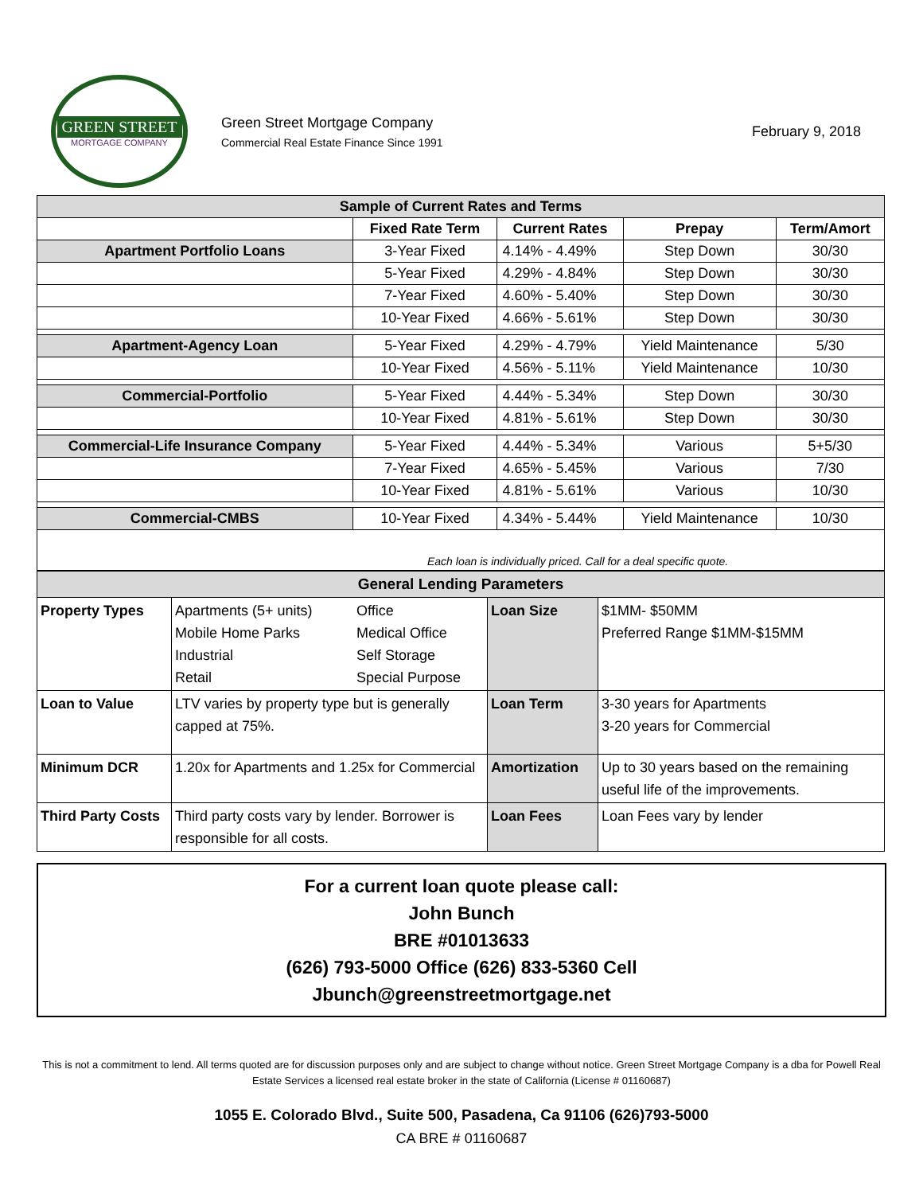GREEN STREET
MORTGAGE COMPANY
Green Street Mortgage Company
Commercial Real Estate Finance Since 1991
February 9, 2018
| Sample of Current Rates and Terms | | | | |
| | Fixed Rate Term | Current Rates | Prepay | Term/Amort |
| Apartment Portfolio Loans | 3-Year Fixed | 4.14% - 4.49% | Step Down | 30/30 |
| | 5-Year Fixed | 4.29% - 4.84% | Step Down | 30/30 |
| | 7-Year Fixed | 4.60% - 5.40% | Step Down | 30/30 |
| | 10-Year Fixed | 4.66% - 5.61% | Step Down | 30/30 |
| Apartment-Agency Loan | 5-Year Fixed | 4.29% - 4.79% | Yield Maintenance | 5/30 |
| | 10-Year Fixed | 4.56% - 5.11% | Yield Maintenance | 10/30 |
| Commercial-Portfolio | 5-Year Fixed | 4.44% - 5.34% | Step Down | 30/30 |
| | 10-Year Fixed | 4.81% - 5.61% | Step Down | 30/30 |
| Commercial-Life Insurance Company | 5-Year Fixed | 4.44% - 5.34% | Various | 5+5/30 |
| | 7-Year Fixed | 4.65% - 5.45% | Various | 7/30 |
| | 10-Year Fixed | 4.81% - 5.61% | Various | 10/30 |
| Commercial-CMBS | 10-Year Fixed | 4.34% - 5.44% | Yield Maintenance | 10/30 |
| Each loan is individually priced. Call for a deal specific quote. | | | | |
| General Lending Parameters | | | | |
| Property Types | Apartments (5+ units) Mobile Home Parks Industrial Retail | Office Medical Office Self Storage Special Purpose | Loan Size | $1MM- $50MM Preferred Range $1MM-$15MM |
| Loan to Value | LTV varies by property type but is generally capped at 75%. | | Loan Term | 3-30 years for Apartments 3-20 years for Commercial |
| Minimum DCR | 1.20x for Apartments and 1.25x for Commercial | | Amortization | Up to 30 years based on the remaining useful life of the improvements. |
| Third Party Costs | Third party costs vary by lender. Borrower is responsible for all costs. | | Loan Fees | Loan Fees vary by lender |
For a current loan quote please call:
John Bunch
BRE #01013633
(626) 793-5000 Office (626) 833-5360 Cell
Jbunch@greenstreetmortgage.net
This is not a commitment to lend. All terms quoted are for discussion purposes only and are subject to change without notice. Green Street Mortgage Company is a dba for Powell Real Estate Services a licensed real estate broker in the state of California (License # 01160687)
1055 E. Colorado Blvd., Suite 500, Pasadena, Ca 91106 (626)793-5000
CA BRE # 01160687